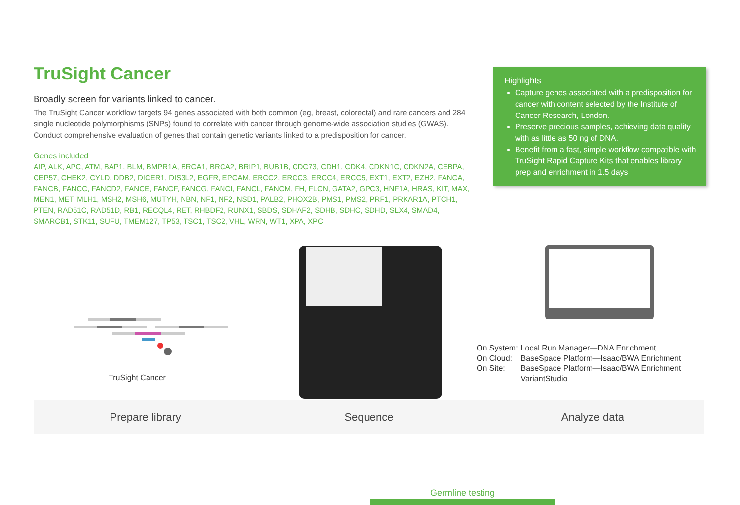TruSight Cancer
Broadly screen for variants linked to cancer.
The TruSight Cancer workflow targets 94 genes associated with both common (eg, breast, colorectal) and rare cancers and 284 single nucleotide polymorphisms (SNPs) found to correlate with cancer through genome-wide association studies (GWAS). Conduct comprehensive evaluation of genes that contain genetic variants linked to a predisposition for cancer.
Genes included
AIP, ALK, APC, ATM, BAP1, BLM, BMPR1A, BRCA1, BRCA2, BRIP1, BUB1B, CDC73, CDH1, CDK4, CDKN1C, CDKN2A, CEBPA, CEP57, CHEK2, CYLD, DDB2, DICER1, DIS3L2, EGFR, EPCAM, ERCC2, ERCC3, ERCC4, ERCC5, EXT1, EXT2, EZH2, FANCA, FANCB, FANCC, FANCD2, FANCE, FANCF, FANCG, FANCI, FANCL, FANCM, FH, FLCN, GATA2, GPC3, HNF1A, HRAS, KIT, MAX, MEN1, MET, MLH1, MSH2, MSH6, MUTYH, NBN, NF1, NF2, NSD1, PALB2, PHOX2B, PMS1, PMS2, PRF1, PRKAR1A, PTCH1, PTEN, RAD51C, RAD51D, RB1, RECQL4, RET, RHBDF2, RUNX1, SBDS, SDHAF2, SDHB, SDHC, SDHD, SLX4, SMAD4, SMARCB1, STK11, SUFU, TMEM127, TP53, TSC1, TSC2, VHL, WRN, WT1, XPA, XPC
Highlights
Capture genes associated with a predisposition for cancer with content selected by the Institute of Cancer Research, London.
Preserve precious samples, achieving data quality with as little as 50 ng of DNA.
Benefit from a fast, simple workflow compatible with TruSight Rapid Capture Kits that enables library prep and enrichment in 1.5 days.
Prepare library Sequence Analyze data
TruSight Cancer
| On System: | Local Run Manager—DNA Enrichment |
| On Cloud: | BaseSpace Platform—Isaac/BWA Enrichment |
| On Site: | BaseSpace Platform—Isaac/BWA Enrichment VariantStudio |
Germline testing